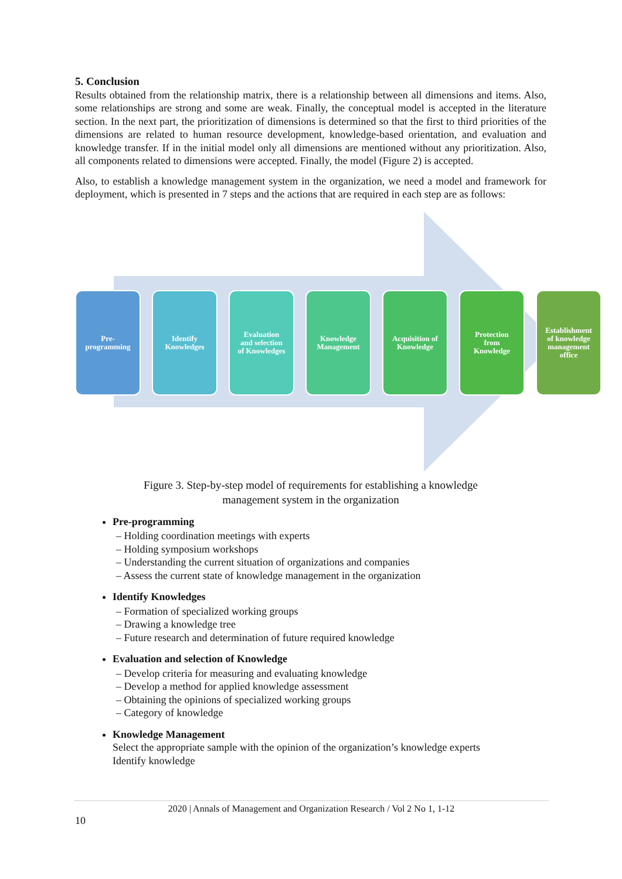5. Conclusion
Results obtained from the relationship matrix, there is a relationship between all dimensions and items. Also, some relationships are strong and some are weak. Finally, the conceptual model is accepted in the literature section. In the next part, the prioritization of dimensions is determined so that the first to third priorities of the dimensions are related to human resource development, knowledge-based orientation, and evaluation and knowledge transfer. If in the initial model only all dimensions are mentioned without any prioritization. Also, all components related to dimensions were accepted. Finally, the model (Figure 2) is accepted.
Also, to establish a knowledge management system in the organization, we need a model and framework for deployment, which is presented in 7 steps and the actions that are required in each step are as follows:
Pre-
programming
Identify
Knowledges
Evaluation
and selection
of Knowledges
Knowledge
Management
Acquisition of
Knowledge
Protection
from
Knowledge
Establishment
of knowledge
management
office
Figure 3. Step-by-step model of requirements for establishing a knowledge
management system in the organization
Pre-programming
– Holding coordination meetings with experts
– Holding symposium workshops
– Understanding the current situation of organizations and companies
– Assess the current state of knowledge management in the organization
Identify Knowledges
– Formation of specialized working groups
– Drawing a knowledge tree
– Future research and determination of future required knowledge
Evaluation and selection of Knowledge
– Develop criteria for measuring and evaluating knowledge
– Develop a method for applied knowledge assessment
– Obtaining the opinions of specialized working groups
– Category of knowledge
Knowledge Management
Select the appropriate sample with the opinion of the organization’s knowledge experts
Identify knowledge
2020 | Annals of Management and Organization Research / Vol 2 No 1, 1-12
10